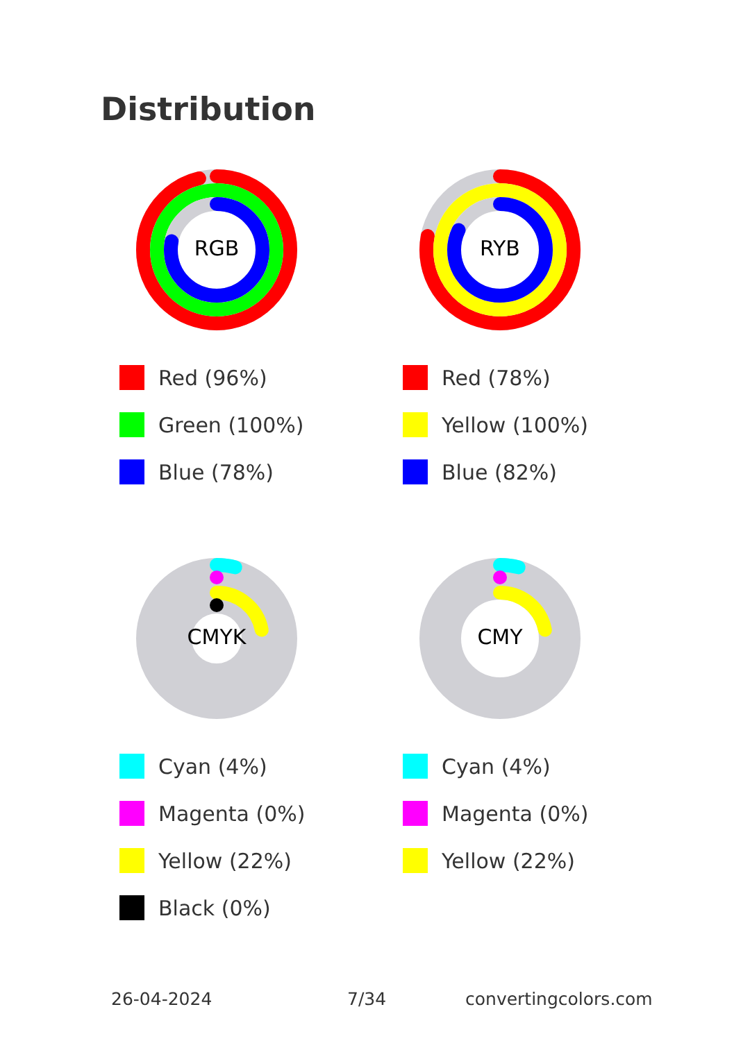Distribution
RGB
Red (96%)
Green (100%)
Blue (78%)
RYB
Red (78%)
Yellow (100%)
Blue (82%)
CMYK
Cyan (4%)
Magenta (0%)
Yellow (22%)
Black (0%)
CMY
Cyan (4%)
Magenta (0%)
Yellow (22%)
26-04-2024 7/34 convertingcolors.com